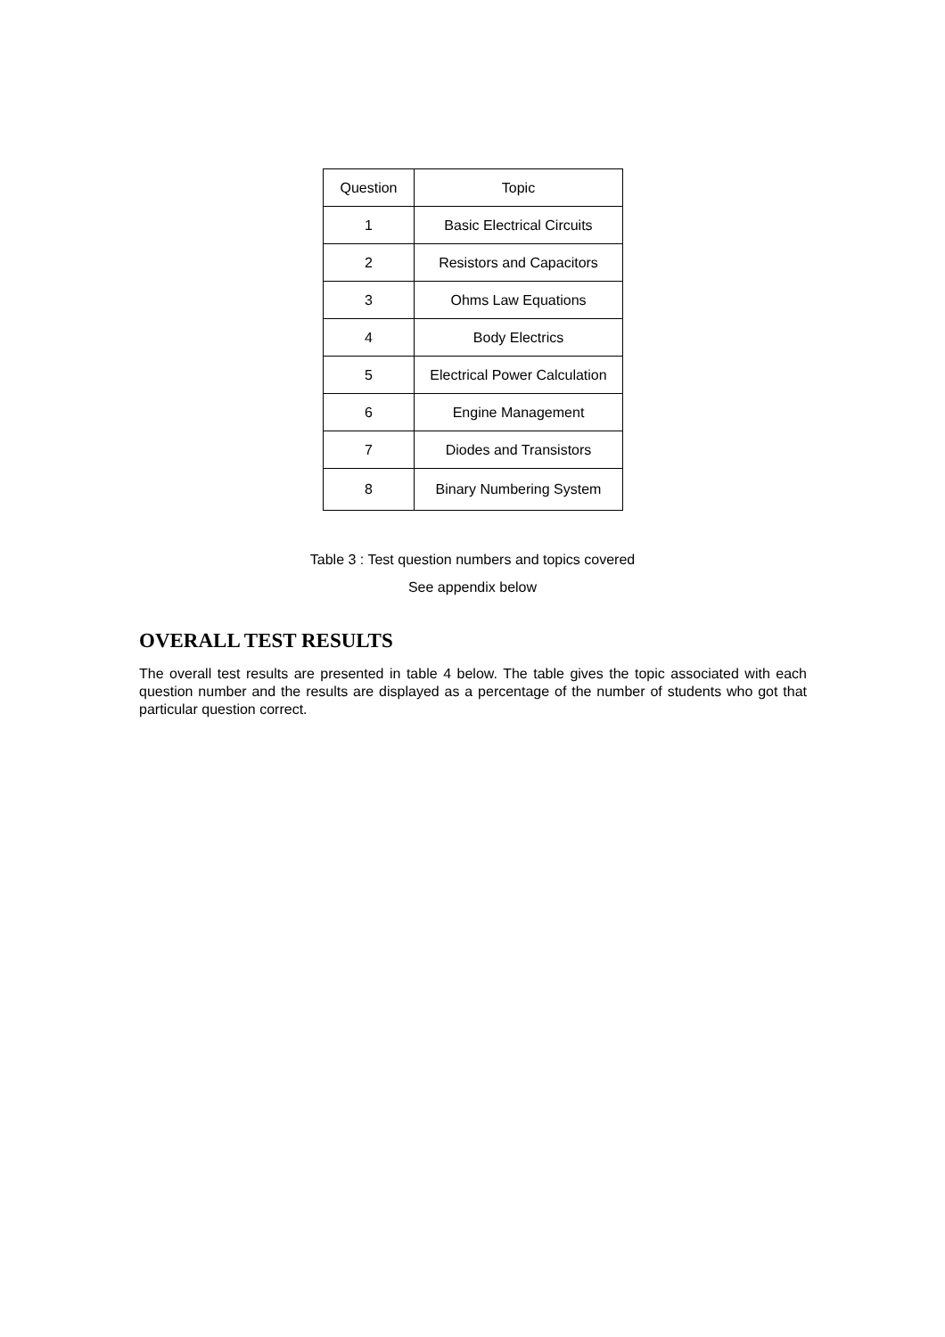| Question | Topic |
| --- | --- |
| 1 | Basic Electrical Circuits |
| 2 | Resistors and Capacitors |
| 3 | Ohms Law Equations |
| 4 | Body Electrics |
| 5 | Electrical Power Calculation |
| 6 | Engine Management |
| 7 | Diodes and Transistors |
| 8 | Binary Numbering System |
Table 3 : Test question numbers and topics covered
See appendix below
OVERALL TEST RESULTS
The overall test results are presented in table 4 below. The table gives the topic associated with each question number and the results are displayed as a percentage of the number of students who got that particular question correct.